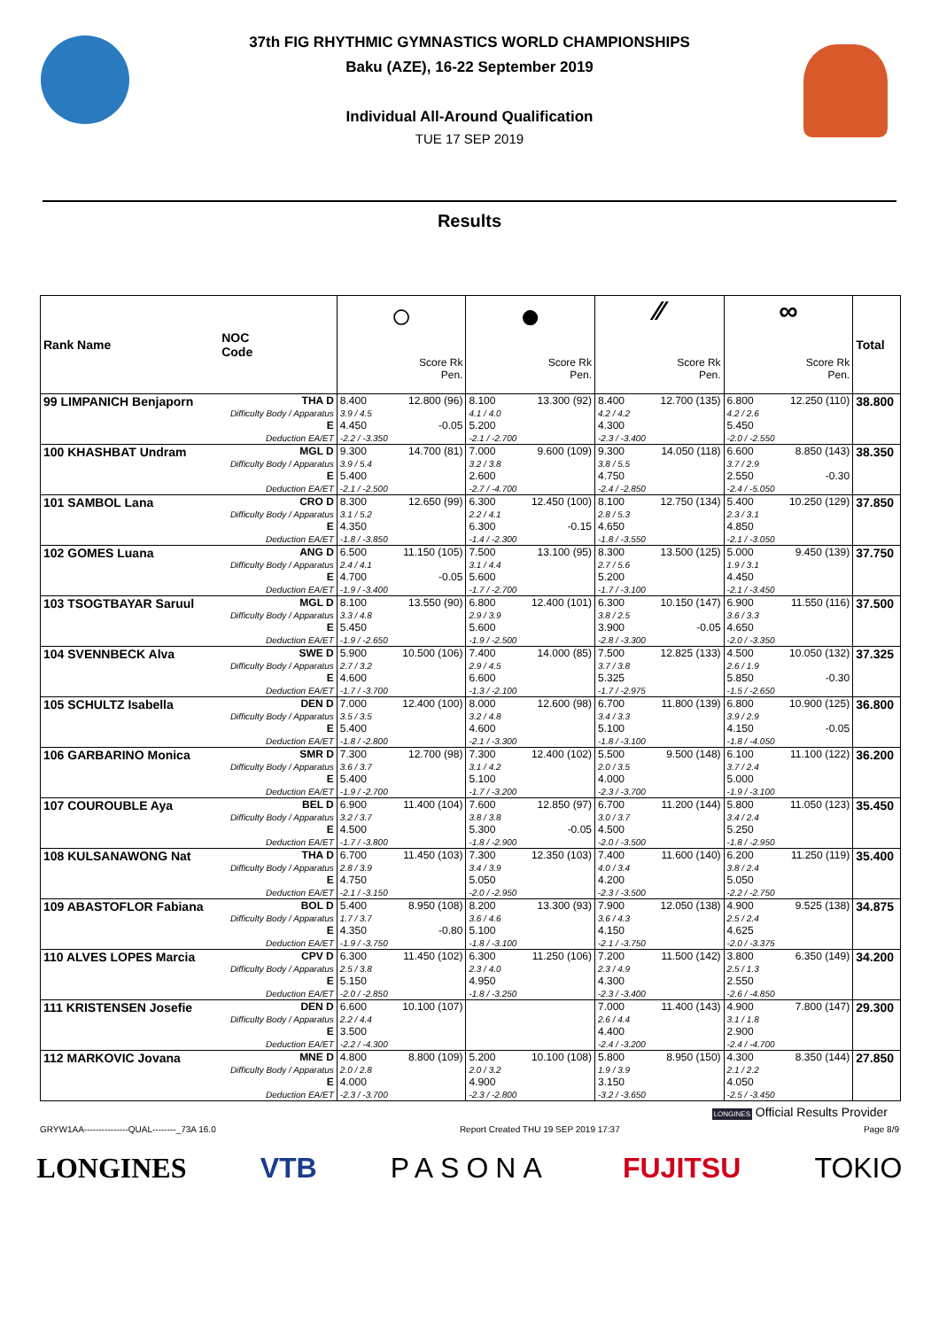37th FIG RHYTHMIC GYMNASTICS WORLD CHAMPIONSHIPS
Baku (AZE), 16-22 September 2019
Individual All-Around Qualification
TUE 17 SEP 2019
Results
| Rank Name | NOC Code | ○ | | ● | | ⁄⁄ | | ∞ | | Total |
| --- | --- | --- | --- | --- | --- | --- | --- | --- | --- | --- |
| | | Score Rk Pen. | | Score Rk Pen. | | Score Rk Pen. | | Score Rk Pen. | | |
| 99 LIMPANICH Benjaporn | THA D Difficulty Body / Apparatus E Deduction EA/ET | 8.400 3.9 / 4.5 4.450 -2.2 / -3.350 | 12.800 (96) -0.05 | 8.100 4.1 / 4.0 5.200 -2.1 / -2.700 | 13.300 (92) | 8.400 4.2 / 4.2 4.300 -2.3 / -3.400 | 12.700 (135) | 6.800 4.2 / 2.6 5.450 -2.0 / -2.550 | 12.250 (110) | 38.800 |
| 100 KHASHBAT Undram | MGL D Difficulty Body / Apparatus E Deduction EA/ET | 9.300 3.9 / 5.4 5.400 -2.1 / -2.500 | 14.700 (81) | 7.000 3.2 / 3.8 2.600 -2.7 / -4.700 | 9.600 (109) | 9.300 3.8 / 5.5 4.750 -2.4 / -2.850 | 14.050 (118) | 6.600 3.7 / 2.9 2.550 -2.4 / -5.050 | 8.850 (143) -0.30 | 38.350 |
| 101 SAMBOL Lana | CRO D Difficulty Body / Apparatus E Deduction EA/ET | 8.300 3.1 / 5.2 4.350 -1.8 / -3.850 | 12.650 (99) | 6.300 2.2 / 4.1 6.300 -1.4 / -2.300 | 12.450 (100) -0.15 | 8.100 2.8 / 5.3 4.650 -1.8 / -3.550 | 12.750 (134) | 5.400 2.3 / 3.1 4.850 -2.1 / -3.050 | 10.250 (129) | 37.850 |
| 102 GOMES Luana | ANG D Difficulty Body / Apparatus E Deduction EA/ET | 6.500 2.4 / 4.1 4.700 -1.9 / -3.400 | 11.150 (105) -0.05 | 7.500 3.1 / 4.4 5.600 -1.7 / -2.700 | 13.100 (95) | 8.300 2.7 / 5.6 5.200 -1.7 / -3.100 | 13.500 (125) | 5.000 1.9 / 3.1 4.450 -2.1 / -3.450 | 9.450 (139) | 37.750 |
| 103 TSOGTBAYAR Saruul | MGL D Difficulty Body / Apparatus E Deduction EA/ET | 8.100 3.3 / 4.8 5.450 -1.9 / -2.650 | 13.550 (90) | 6.800 2.9 / 3.9 5.600 -1.9 / -2.500 | 12.400 (101) | 6.300 3.8 / 2.5 3.900 -2.8 / -3.300 | 10.150 (147) -0.05 | 6.900 3.6 / 3.3 4.650 -2.0 / -3.350 | 11.550 (116) | 37.500 |
| 104 SVENNBECK Alva | SWE D Difficulty Body / Apparatus E Deduction EA/ET | 5.900 2.7 / 3.2 4.600 -1.7 / -3.700 | 10.500 (106) | 7.400 2.9 / 4.5 6.600 -1.3 / -2.100 | 14.000 (85) | 7.500 3.7 / 3.8 5.325 -1.7 / -2.975 | 12.825 (133) | 4.500 2.6 / 1.9 5.850 -1.5 / -2.650 | 10.050 (132) -0.30 | 37.325 |
| 105 SCHULTZ Isabella | DEN D Difficulty Body / Apparatus E Deduction EA/ET | 7.000 3.5 / 3.5 5.400 -1.8 / -2.800 | 12.400 (100) | 8.000 3.2 / 4.8 4.600 -2.1 / -3.300 | 12.600 (98) | 6.700 3.4 / 3.3 5.100 -1.8 / -3.100 | 11.800 (139) | 6.800 3.9 / 2.9 4.150 -1.8 / -4.050 | 10.900 (125) -0.05 | 36.800 |
| 106 GARBARINO Monica | SMR D Difficulty Body / Apparatus E Deduction EA/ET | 7.300 3.6 / 3.7 5.400 -1.9 / -2.700 | 12.700 (98) | 7.300 3.1 / 4.2 5.100 -1.7 / -3.200 | 12.400 (102) | 5.500 2.0 / 3.5 4.000 -2.3 / -3.700 | 9.500 (148) | 6.100 3.7 / 2.4 5.000 -1.9 / -3.100 | 11.100 (122) | 36.200 |
| 107 COUROUBLE Aya | BEL D Difficulty Body / Apparatus E Deduction EA/ET | 6.900 3.2 / 3.7 4.500 -1.7 / -3.800 | 11.400 (104) | 7.600 3.8 / 3.8 5.300 -1.8 / -2.900 | 12.850 (97) -0.05 | 6.700 3.0 / 3.7 4.500 -2.0 / -3.500 | 11.200 (144) | 5.800 3.4 / 2.4 5.250 -1.8 / -2.950 | 11.050 (123) | 35.450 |
| 108 KULSANAWONG Nat | THA D Difficulty Body / Apparatus E Deduction EA/ET | 6.700 2.8 / 3.9 4.750 -2.1 / -3.150 | 11.450 (103) | 7.300 3.4 / 3.9 5.050 -2.0 / -2.950 | 12.350 (103) | 7.400 4.0 / 3.4 4.200 -2.3 / -3.500 | 11.600 (140) | 6.200 3.8 / 2.4 5.050 -2.2 / -2.750 | 11.250 (119) | 35.400 |
| 109 ABASTOFLOR Fabiana | BOL D Difficulty Body / Apparatus E Deduction EA/ET | 5.400 1.7 / 3.7 4.350 -1.9 / -3.750 | 8.950 (108) -0.80 | 8.200 3.6 / 4.6 5.100 -1.8 / -3.100 | 13.300 (93) | 7.900 3.6 / 4.3 4.150 -2.1 / -3.750 | 12.050 (138) | 4.900 2.5 / 2.4 4.625 -2.0 / -3.375 | 9.525 (138) | 34.875 |
| 110 ALVES LOPES Marcia | CPV D Difficulty Body / Apparatus E Deduction EA/ET | 6.300 2.5 / 3.8 5.150 -2.0 / -2.850 | 11.450 (102) | 6.300 2.3 / 4.0 4.950 -1.8 / -3.250 | 11.250 (106) | 7.200 2.3 / 4.9 4.300 -2.3 / -3.400 | 11.500 (142) | 3.800 2.5 / 1.3 2.550 -2.6 / -4.850 | 6.350 (149) | 34.200 |
| 111 KRISTENSEN Josefie | DEN D Difficulty Body / Apparatus E Deduction EA/ET | 6.600 2.2 / 4.4 3.500 -2.2 / -4.300 | 10.100 (107) | | | 7.000 2.6 / 4.4 4.400 -2.4 / -3.200 | 11.400 (143) | 4.900 3.1 / 1.8 2.900 -2.4 / -4.700 | 7.800 (147) | 29.300 |
| 112 MARKOVIC Jovana | MNE D Difficulty Body / Apparatus E Deduction EA/ET | 4.800 2.0 / 2.8 4.000 -2.3 / -3.700 | 8.800 (109) | 5.200 2.0 / 3.2 4.900 -2.3 / -2.800 | 10.100 (108) | 5.800 1.9 / 3.9 3.150 -3.2 / -3.650 | 8.950 (150) | 4.300 2.1 / 2.2 4.050 -2.5 / -3.450 | 8.350 (144) | 27.850 |
LONGINES Official Results Provider
GRYW1AA---------------QUAL--------_73A 16.0 Report Created THU 19 SEP 2019 17:37 Page 8/9
LONGINES VTB PASONA FUJITSU TOKIO